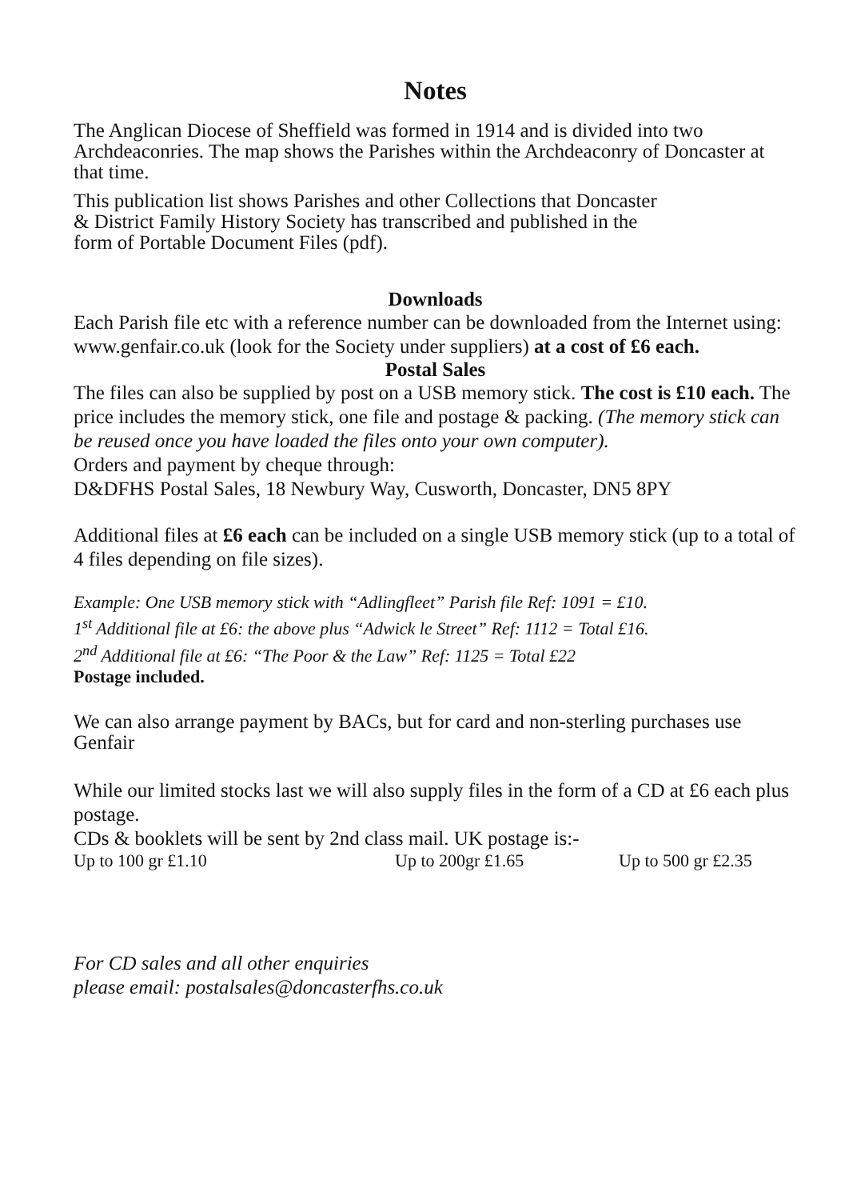Notes
The Anglican Diocese of Sheffield was formed in 1914 and is divided into two Archdeaconries. The map shows the Parishes within the Archdeaconry of Doncaster at that time.
This publication list shows Parishes and other Collections that Doncaster
& District Family History Society has transcribed and published in the
form of Portable Document Files (pdf).
Downloads
Each Parish file etc with a reference number can be downloaded from the Internet using: www.genfair.co.uk (look for the Society under suppliers) at a cost of £6 each.
Postal Sales
The files can also be supplied by post on a USB memory stick. The cost is £10 each. The price includes the memory stick, one file and postage & packing. (The memory stick can be reused once you have loaded the files onto your own computer).
Orders and payment by cheque through:
D&DFHS Postal Sales, 18 Newbury Way, Cusworth, Doncaster, DN5 8PY
Additional files at £6 each can be included on a single USB memory stick (up to a total of 4 files depending on file sizes).
Example: One USB memory stick with “Adlingfleet” Parish file Ref: 1091 = £10.
1<sup>st</sup> Additional file at £6: the above plus “Adwick le Street” Ref: 1112 = Total £16.
2<sup>nd</sup> Additional file at £6: “The Poor & the Law” Ref: 1125 = Total £22
Postage included.
We can also arrange payment by BACs, but for card and non-sterling purchases use Genfair
While our limited stocks last we will also supply files in the form of a CD at £6 each plus postage.
CDs & booklets will be sent by 2nd class mail. UK postage is:-
Up to 100 gr £1.10 Up to 200gr £1.65 Up to 500 gr £2.35
For CD sales and all other enquiries
please email: postalsales@doncasterfhs.co.uk